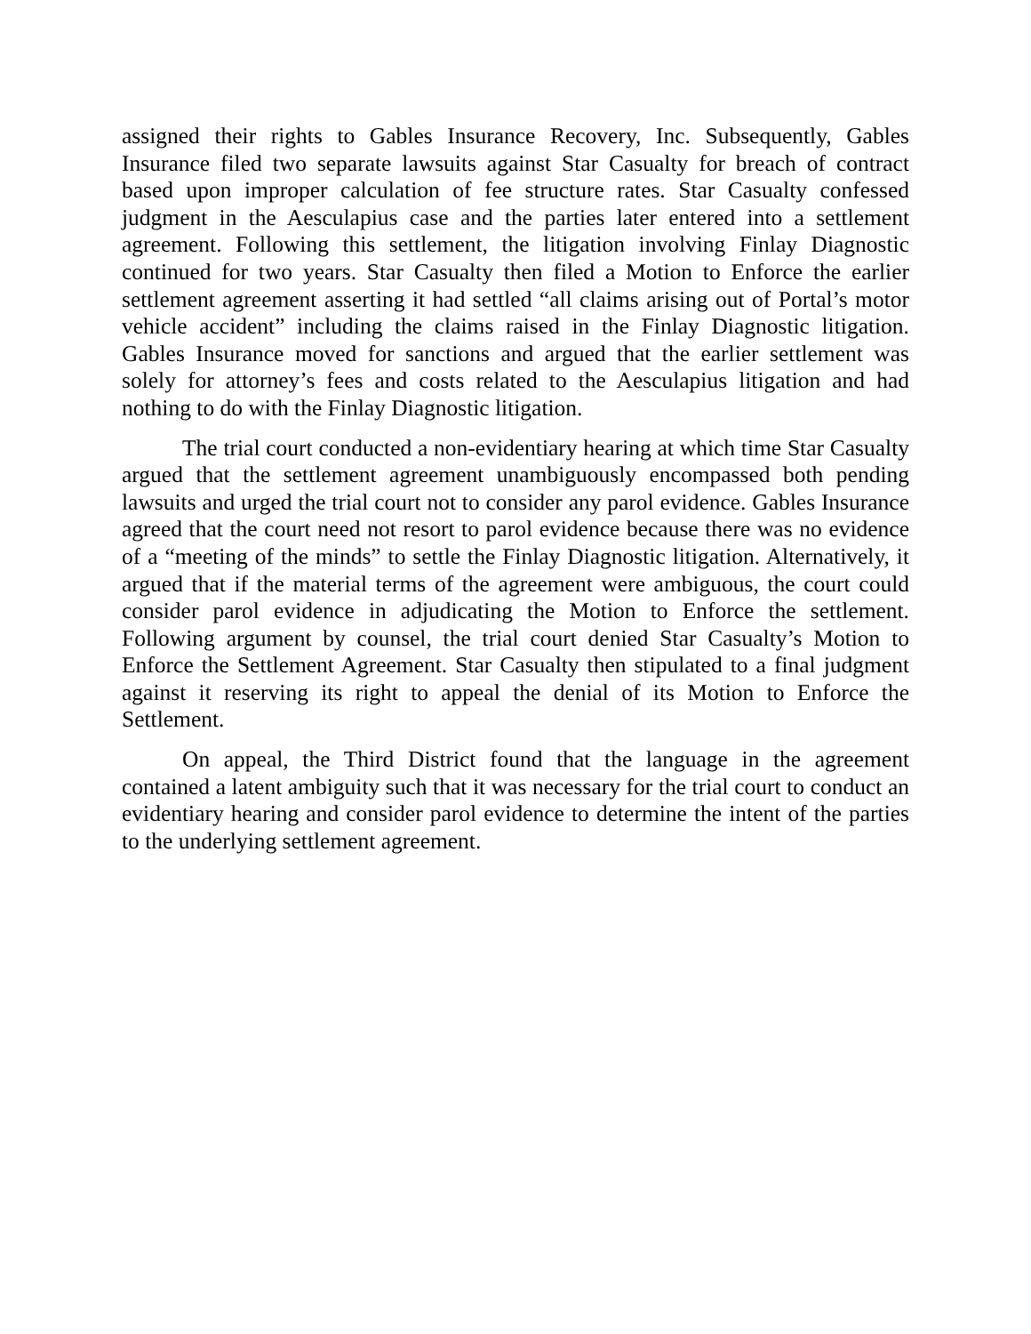assigned their rights to Gables Insurance Recovery, Inc. Subsequently, Gables Insurance filed two separate lawsuits against Star Casualty for breach of contract based upon improper calculation of fee structure rates. Star Casualty confessed judgment in the Aesculapius case and the parties later entered into a settlement agreement. Following this settlement, the litigation involving Finlay Diagnostic continued for two years. Star Casualty then filed a Motion to Enforce the earlier settlement agreement asserting it had settled “all claims arising out of Portal’s motor vehicle accident” including the claims raised in the Finlay Diagnostic litigation. Gables Insurance moved for sanctions and argued that the earlier settlement was solely for attorney’s fees and costs related to the Aesculapius litigation and had nothing to do with the Finlay Diagnostic litigation.
The trial court conducted a non-evidentiary hearing at which time Star Casualty argued that the settlement agreement unambiguously encompassed both pending lawsuits and urged the trial court not to consider any parol evidence. Gables Insurance agreed that the court need not resort to parol evidence because there was no evidence of a “meeting of the minds” to settle the Finlay Diagnostic litigation. Alternatively, it argued that if the material terms of the agreement were ambiguous, the court could consider parol evidence in adjudicating the Motion to Enforce the settlement. Following argument by counsel, the trial court denied Star Casualty’s Motion to Enforce the Settlement Agreement. Star Casualty then stipulated to a final judgment against it reserving its right to appeal the denial of its Motion to Enforce the Settlement.
On appeal, the Third District found that the language in the agreement contained a latent ambiguity such that it was necessary for the trial court to conduct an evidentiary hearing and consider parol evidence to determine the intent of the parties to the underlying settlement agreement.